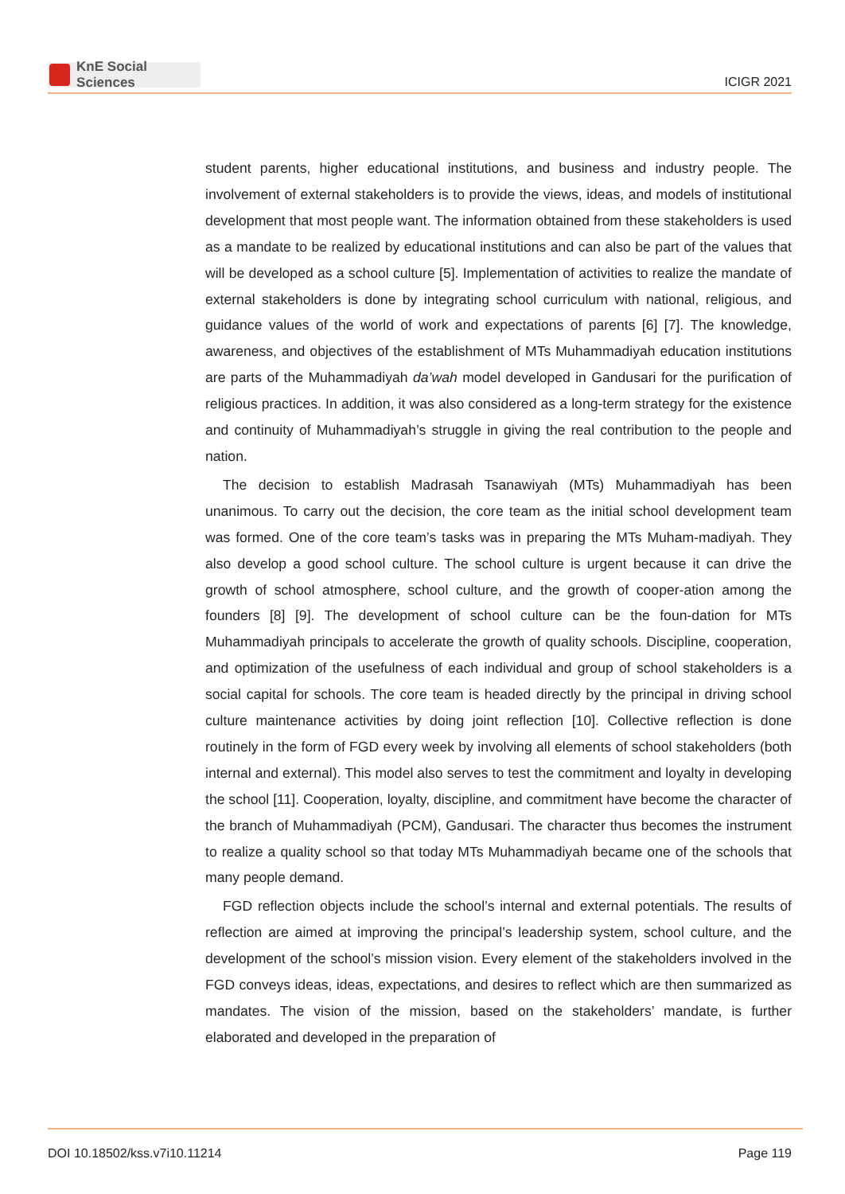KnE Social Sciences
ICIGR 2021
student parents, higher educational institutions, and business and industry people. The involvement of external stakeholders is to provide the views, ideas, and models of institutional development that most people want. The information obtained from these stakeholders is used as a mandate to be realized by educational institutions and can also be part of the values that will be developed as a school culture [5]. Implementation of activities to realize the mandate of external stakeholders is done by integrating school curriculum with national, religious, and guidance values of the world of work and expectations of parents [6] [7]. The knowledge, awareness, and objectives of the establishment of MTs Muhammadiyah education institutions are parts of the Muhammadiyah da’wah model developed in Gandusari for the purification of religious practices. In addition, it was also considered as a long-term strategy for the existence and continuity of Muhammadiyah’s struggle in giving the real contribution to the people and nation.
The decision to establish Madrasah Tsanawiyah (MTs) Muhammadiyah has been unanimous. To carry out the decision, the core team as the initial school development team was formed. One of the core team’s tasks was in preparing the MTs Muham-madiyah. They also develop a good school culture. The school culture is urgent because it can drive the growth of school atmosphere, school culture, and the growth of cooper-ation among the founders [8] [9]. The development of school culture can be the foun-dation for MTs Muhammadiyah principals to accelerate the growth of quality schools. Discipline, cooperation, and optimization of the usefulness of each individual and group of school stakeholders is a social capital for schools. The core team is headed directly by the principal in driving school culture maintenance activities by doing joint reflection [10]. Collective reflection is done routinely in the form of FGD every week by involving all elements of school stakeholders (both internal and external). This model also serves to test the commitment and loyalty in developing the school [11]. Cooperation, loyalty, discipline, and commitment have become the character of the branch of Muhammadiyah (PCM), Gandusari. The character thus becomes the instrument to realize a quality school so that today MTs Muhammadiyah became one of the schools that many people demand.
FGD reflection objects include the school’s internal and external potentials. The results of reflection are aimed at improving the principal’s leadership system, school culture, and the development of the school’s mission vision. Every element of the stakeholders involved in the FGD conveys ideas, ideas, expectations, and desires to reflect which are then summarized as mandates. The vision of the mission, based on the stakeholders’ mandate, is further elaborated and developed in the preparation of
DOI 10.18502/kss.v7i10.11214 Page 119